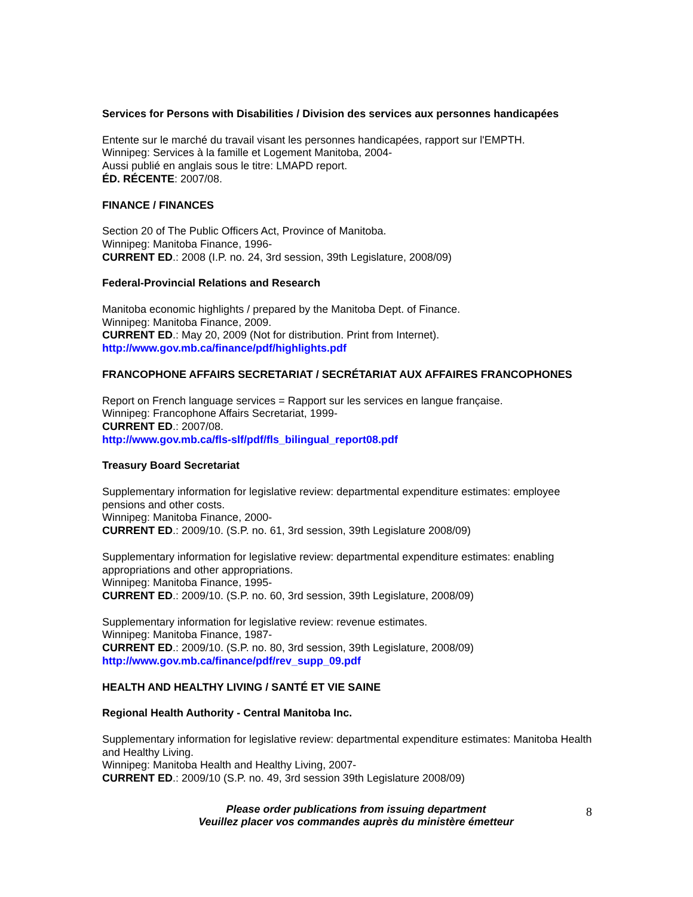Services for Persons with Disabilities / Division des services aux personnes handicapées
Entente sur le marché du travail visant les personnes handicapées, rapport sur l'EMPTH.
Winnipeg: Services à la famille et Logement Manitoba, 2004-
Aussi publié en anglais sous le titre: LMAPD report.
ÉD. RÉCENTE: 2007/08.
FINANCE / FINANCES
Section 20 of The Public Officers Act, Province of Manitoba.
Winnipeg: Manitoba Finance, 1996-
CURRENT ED.: 2008 (I.P. no. 24, 3rd session, 39th Legislature, 2008/09)
Federal-Provincial Relations and Research
Manitoba economic highlights / prepared by the Manitoba Dept. of Finance.
Winnipeg: Manitoba Finance, 2009.
CURRENT ED.: May 20, 2009 (Not for distribution. Print from Internet).
http://www.gov.mb.ca/finance/pdf/highlights.pdf
FRANCOPHONE AFFAIRS SECRETARIAT / SECRÉTARIAT AUX AFFAIRES FRANCOPHONES
Report on French language services = Rapport sur les services en langue française.
Winnipeg: Francophone Affairs Secretariat, 1999-
CURRENT ED.: 2007/08.
http://www.gov.mb.ca/fls-slf/pdf/fls_bilingual_report08.pdf
Treasury Board Secretariat
Supplementary information for legislative review: departmental expenditure estimates: employee pensions and other costs.
Winnipeg: Manitoba Finance, 2000-
CURRENT ED.: 2009/10. (S.P. no. 61, 3rd session, 39th Legislature 2008/09)
Supplementary information for legislative review: departmental expenditure estimates: enabling appropriations and other appropriations.
Winnipeg: Manitoba Finance, 1995-
CURRENT ED.: 2009/10. (S.P. no. 60, 3rd session, 39th Legislature, 2008/09)
Supplementary information for legislative review: revenue estimates.
Winnipeg: Manitoba Finance, 1987-
CURRENT ED.: 2009/10. (S.P. no. 80, 3rd session, 39th Legislature, 2008/09)
http://www.gov.mb.ca/finance/pdf/rev_supp_09.pdf
HEALTH AND HEALTHY LIVING / SANTÉ ET VIE SAINE
Regional Health Authority - Central Manitoba Inc.
Supplementary information for legislative review: departmental expenditure estimates: Manitoba Health and Healthy Living.
Winnipeg: Manitoba Health and Healthy Living, 2007-
CURRENT ED.: 2009/10 (S.P. no. 49, 3rd session 39th Legislature 2008/09)
Please order publications from issuing department
Veuillez placer vos commandes auprès du ministère émetteur
8